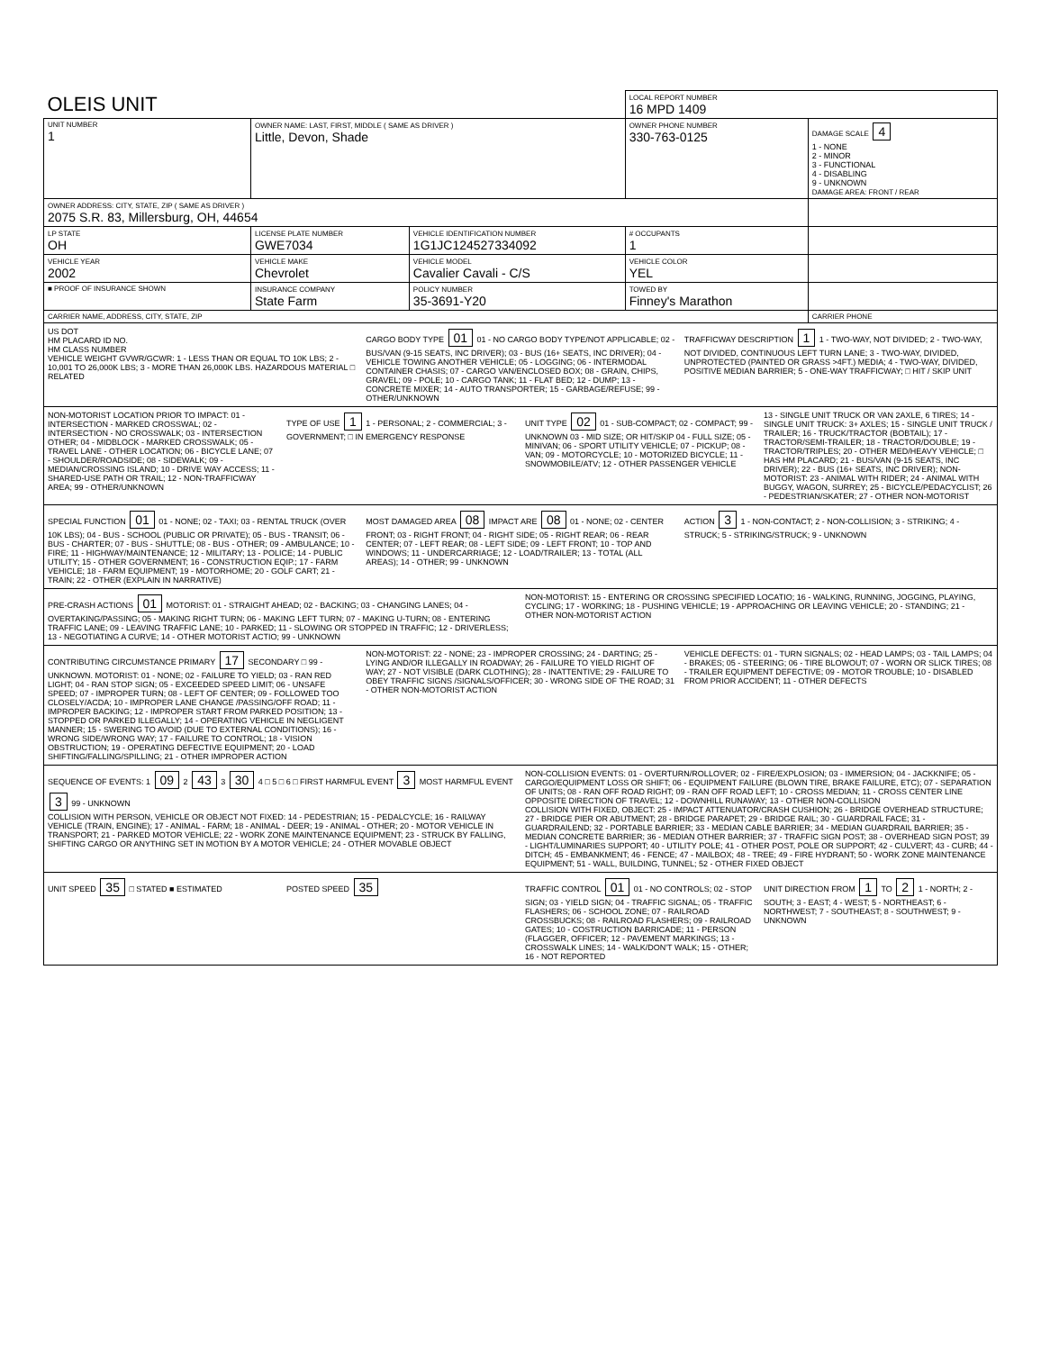| OLEIS UNIT | | | LOCAL REPORT NUMBER 16 MPD 1409 | |
| UNIT NUMBER 1 | OWNER NAME: LAST, FIRST, MIDDLE ( SAME AS DRIVER ) Little, Devon, Shade | | OWNER PHONE NUMBER 330-763-0125 | DAMAGE SCALE 4 1 - NONE 2 - MINOR 3 - FUNCTIONAL 4 - DISABLING 9 - UNKNOWN DAMAGE AREA: FRONT / REAR |
| OWNER ADDRESS: CITY, STATE, ZIP ( SAME AS DRIVER ) 2075 S.R. 83, Millersburg, OH, 44654 | | | | |
| LP STATE OH | LICENSE PLATE NUMBER GWE7034 | VEHICLE IDENTIFICATION NUMBER 1G1JC124527334092 | # OCCUPANTS 1 | |
| VEHICLE YEAR 2002 | VEHICLE MAKE Chevrolet | VEHICLE MODEL Cavalier Cavali - C/S | VEHICLE COLOR YEL | |
| ■ PROOF OF INSURANCE SHOWN | INSURANCE COMPANY State Farm | POLICY NUMBER 35-3691-Y20 | TOWED BY Finney's Marathon | |
| CARRIER NAME, ADDRESS, CITY, STATE, ZIP | | | | CARRIER PHONE |
US DOT
HM PLACARD ID NO.
HM CLASS NUMBER
VEHICLE WEIGHT GVWR/GCWR: 1 - LESS THAN OR EQUAL TO 10K LBS; 2 - 10,001 TO 26,000K LBS; 3 - MORE THAN 26,000K LBS. HAZARDOUS MATERIAL □ RELATED
CARGO BODY TYPE 01 01 - NO CARGO BODY TYPE/NOT APPLICABLE; 02 - BUS/VAN (9-15 SEATS, INC DRIVER); 03 - BUS (16+ SEATS, INC DRIVER); 04 - VEHICLE TOWING ANOTHER VEHICLE; 05 - LOGGING; 06 - INTERMODAL CONTAINER CHASIS; 07 - CARGO VAN/ENCLOSED BOX; 08 - GRAIN, CHIPS, GRAVEL; 09 - POLE; 10 - CARGO TANK; 11 - FLAT BED; 12 - DUMP; 13 - CONCRETE MIXER; 14 - AUTO TRANSPORTER; 15 - GARBAGE/REFUSE; 99 - OTHER/UNKNOWN
TRAFFICWAY DESCRIPTION 1 1 - TWO-WAY, NOT DIVIDED; 2 - TWO-WAY, NOT DIVIDED, CONTINUOUS LEFT TURN LANE; 3 - TWO-WAY, DIVIDED, UNPROTECTED (PAINTED OR GRASS >4FT.) MEDIA; 4 - TWO-WAY, DIVIDED, POSITIVE MEDIAN BARRIER; 5 - ONE-WAY TRAFFICWAY; □ HIT / SKIP UNIT
NON-MOTORIST LOCATION PRIOR TO IMPACT: 01 - INTERSECTION - MARKED CROSSWAL; 02 - INTERSECTION - NO CROSSWALK; 03 - INTERSECTION OTHER; 04 - MIDBLOCK - MARKED CROSSWALK; 05 - TRAVEL LANE - OTHER LOCATION; 06 - BICYCLE LANE; 07 - SHOULDER/ROADSIDE; 08 - SIDEWALK; 09 - MEDIAN/CROSSING ISLAND; 10 - DRIVE WAY ACCESS; 11 - SHARED-USE PATH OR TRAIL; 12 - NON-TRAFFICWAY AREA; 99 - OTHER/UNKNOWN
TYPE OF USE 1 1 - PERSONAL; 2 - COMMERCIAL; 3 - GOVERNMENT; □ IN EMERGENCY RESPONSE
UNIT TYPE 02 01 - SUB-COMPACT; 02 - COMPACT; 99 - UNKNOWN 03 - MID SIZE; OR HIT/SKIP 04 - FULL SIZE; 05 - MINIVAN; 06 - SPORT UTILITY VEHICLE; 07 - PICKUP; 08 - VAN; 09 - MOTORCYCLE; 10 - MOTORIZED BICYCLE; 11 - SNOWMOBILE/ATV; 12 - OTHER PASSENGER VEHICLE
13 - SINGLE UNIT TRUCK OR VAN 2AXLE, 6 TIRES; 14 - SINGLE UNIT TRUCK: 3+ AXLES; 15 - SINGLE UNIT TRUCK / TRAILER; 16 - TRUCK/TRACTOR (BOBTAIL); 17 - TRACTOR/SEMI-TRAILER; 18 - TRACTOR/DOUBLE; 19 - TRACTOR/TRIPLES; 20 - OTHER MED/HEAVY VEHICLE; □ HAS HM PLACARD; 21 - BUS/VAN (9-15 SEATS, INC DRIVER); 22 - BUS (16+ SEATS, INC DRIVER); NON-MOTORIST: 23 - ANIMAL WITH RIDER; 24 - ANIMAL WITH BUGGY, WAGON, SURREY; 25 - BICYCLE/PEDACYCLIST; 26 - PEDESTRIAN/SKATER; 27 - OTHER NON-MOTORIST
SPECIAL FUNCTION 01 01 - NONE; 02 - TAXI; 03 - RENTAL TRUCK (OVER 10K LBS); 04 - BUS - SCHOOL (PUBLIC OR PRIVATE); 05 - BUS - TRANSIT; 06 - BUS - CHARTER; 07 - BUS - SHUTTLE; 08 - BUS - OTHER; 09 - AMBULANCE; 10 - FIRE; 11 - HIGHWAY/MAINTENANCE; 12 - MILITARY; 13 - POLICE; 14 - PUBLIC UTILITY; 15 - OTHER GOVERNMENT; 16 - CONSTRUCTION EQIP.; 17 - FARM VEHICLE; 18 - FARM EQUIPMENT; 19 - MOTORHOME; 20 - GOLF CART; 21 - TRAIN; 22 - OTHER (EXPLAIN IN NARRATIVE)
MOST DAMAGED AREA 08 IMPACT ARE 08 01 - NONE; 02 - CENTER FRONT; 03 - RIGHT FRONT; 04 - RIGHT SIDE; 05 - RIGHT REAR; 06 - REAR CENTER; 07 - LEFT REAR; 08 - LEFT SIDE; 09 - LEFT FRONT; 10 - TOP AND WINDOWS; 11 - UNDERCARRIAGE; 12 - LOAD/TRAILER; 13 - TOTAL (ALL AREAS); 14 - OTHER; 99 - UNKNOWN
ACTION 3 1 - NON-CONTACT; 2 - NON-COLLISION; 3 - STRIKING; 4 - STRUCK; 5 - STRIKING/STRUCK; 9 - UNKNOWN
PRE-CRASH ACTIONS 01 MOTORIST: 01 - STRAIGHT AHEAD; 02 - BACKING; 03 - CHANGING LANES; 04 - OVERTAKING/PASSING; 05 - MAKING RIGHT TURN; 06 - MAKING LEFT TURN; 07 - MAKING U-TURN; 08 - ENTERING TRAFFIC LANE; 09 - LEAVING TRAFFIC LANE; 10 - PARKED; 11 - SLOWING OR STOPPED IN TRAFFIC; 12 - DRIVERLESS; 13 - NEGOTIATING A CURVE; 14 - OTHER MOTORIST ACTIO; 99 - UNKNOWN
NON-MOTORIST: 15 - ENTERING OR CROSSING SPECIFIED LOCATIO; 16 - WALKING, RUNNING, JOGGING, PLAYING, CYCLING; 17 - WORKING; 18 - PUSHING VEHICLE; 19 - APPROACHING OR LEAVING VEHICLE; 20 - STANDING; 21 - OTHER NON-MOTORIST ACTION
CONTRIBUTING CIRCUMSTANCE PRIMARY 17 SECONDARY □ 99 - UNKNOWN. MOTORIST: 01 - NONE; 02 - FAILURE TO YIELD; 03 - RAN RED LIGHT; 04 - RAN STOP SIGN; 05 - EXCEEDED SPEED LIMIT; 06 - UNSAFE SPEED; 07 - IMPROPER TURN; 08 - LEFT OF CENTER; 09 - FOLLOWED TOO CLOSELY/ACDA; 10 - IMPROPER LANE CHANGE /PASSING/OFF ROAD; 11 - IMPROPER BACKING; 12 - IMPROPER START FROM PARKED POSITION; 13 - STOPPED OR PARKED ILLEGALLY; 14 - OPERATING VEHICLE IN NEGLIGENT MANNER; 15 - SWERING TO AVOID (DUE TO EXTERNAL CONDITIONS); 16 - WRONG SIDE/WRONG WAY; 17 - FAILURE TO CONTROL; 18 - VISION OBSTRUCTION; 19 - OPERATING DEFECTIVE EQUIPMENT; 20 - LOAD SHIFTING/FALLING/SPILLING; 21 - OTHER IMPROPER ACTION
NON-MOTORIST: 22 - NONE; 23 - IMPROPER CROSSING; 24 - DARTING; 25 - LYING AND/OR ILLEGALLY IN ROADWAY; 26 - FAILURE TO YIELD RIGHT OF WAY; 27 - NOT VISIBLE (DARK CLOTHING); 28 - INATTENTIVE; 29 - FAILURE TO OBEY TRAFFIC SIGNS /SIGNALS/OFFICER; 30 - WRONG SIDE OF THE ROAD; 31 - OTHER NON-MOTORIST ACTION
VEHICLE DEFECTS: 01 - TURN SIGNALS; 02 - HEAD LAMPS; 03 - TAIL LAMPS; 04 - BRAKES; 05 - STEERING; 06 - TIRE BLOWOUT; 07 - WORN OR SLICK TIRES; 08 - TRAILER EQUIPMENT DEFECTIVE; 09 - MOTOR TROUBLE; 10 - DISABLED FROM PRIOR ACCIDENT; 11 - OTHER DEFECTS
SEQUENCE OF EVENTS: 1 09 2 43 3 30 4 □ 5 □ 6 □ FIRST HARMFUL EVENT 3 MOST HARMFUL EVENT 3 99 - UNKNOWN
COLLISION WITH PERSON, VEHICLE OR OBJECT NOT FIXED: 14 - PEDESTRIAN; 15 - PEDALCYCLE; 16 - RAILWAY VEHICLE (TRAIN, ENGINE); 17 - ANIMAL - FARM; 18 - ANIMAL - DEER; 19 - ANIMAL - OTHER; 20 - MOTOR VEHICLE IN TRANSPORT; 21 - PARKED MOTOR VEHICLE; 22 - WORK ZONE MAINTENANCE EQUIPMENT; 23 - STRUCK BY FALLING, SHIFTING CARGO OR ANYTHING SET IN MOTION BY A MOTOR VEHICLE; 24 - OTHER MOVABLE OBJECT
NON-COLLISION EVENTS: 01 - OVERTURN/ROLLOVER; 02 - FIRE/EXPLOSION; 03 - IMMERSION; 04 - JACKKNIFE; 05 - CARGO/EQUIPMENT LOSS OR SHIFT; 06 - EQUIPMENT FAILURE (BLOWN TIRE, BRAKE FAILURE, ETC); 07 - SEPARATION OF UNITS; 08 - RAN OFF ROAD RIGHT; 09 - RAN OFF ROAD LEFT; 10 - CROSS MEDIAN; 11 - CROSS CENTER LINE OPPOSITE DIRECTION OF TRAVEL; 12 - DOWNHILL RUNAWAY; 13 - OTHER NON-COLLISION
COLLISION WITH FIXED, OBJECT: 25 - IMPACT ATTENUATOR/CRASH CUSHION; 26 - BRIDGE OVERHEAD STRUCTURE; 27 - BRIDGE PIER OR ABUTMENT; 28 - BRIDGE PARAPET; 29 - BRIDGE RAIL; 30 - GUARDRAIL FACE; 31 - GUARDRAILEND; 32 - PORTABLE BARRIER; 33 - MEDIAN CABLE BARRIER; 34 - MEDIAN GUARDRAIL BARRIER; 35 - MEDIAN CONCRETE BARRIER; 36 - MEDIAN OTHER BARRIER; 37 - TRAFFIC SIGN POST; 38 - OVERHEAD SIGN POST; 39 - LIGHT/LUMINARIES SUPPORT; 40 - UTILITY POLE; 41 - OTHER POST, POLE OR SUPPORT; 42 - CULVERT; 43 - CURB; 44 - DITCH; 45 - EMBANKMENT; 46 - FENCE; 47 - MAILBOX; 48 - TREE; 49 - FIRE HYDRANT; 50 - WORK ZONE MAINTENANCE EQUIPMENT; 51 - WALL, BUILDING, TUNNEL; 52 - OTHER FIXED OBJECT
UNIT SPEED 35 □ STATED ■ ESTIMATED
POSTED SPEED 35
TRAFFIC CONTROL 01 01 - NO CONTROLS; 02 - STOP SIGN; 03 - YIELD SIGN; 04 - TRAFFIC SIGNAL; 05 - TRAFFIC FLASHERS; 06 - SCHOOL ZONE; 07 - RAILROAD CROSSBUCKS; 08 - RAILROAD FLASHERS; 09 - RAILROAD GATES; 10 - COSTRUCTION BARRICADE; 11 - PERSON (FLAGGER, OFFICER; 12 - PAVEMENT MARKINGS; 13 - CROSSWALK LINES; 14 - WALK/DON'T WALK; 15 - OTHER; 16 - NOT REPORTED
UNIT DIRECTION FROM 1 TO 2 1 - NORTH; 2 - SOUTH; 3 - EAST; 4 - WEST; 5 - NORTHEAST; 6 - NORTHWEST; 7 - SOUTHEAST; 8 - SOUTHWEST; 9 - UNKNOWN